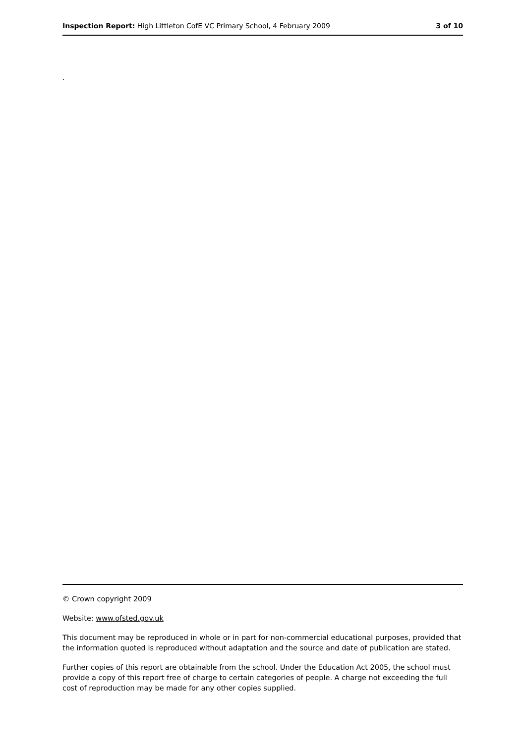Inspection Report: High Littleton CofE VC Primary School, 4 February 2009 3 of 10
.
© Crown copyright 2009
Website: www.ofsted.gov.uk
This document may be reproduced in whole or in part for non-commercial educational purposes, provided that the information quoted is reproduced without adaptation and the source and date of publication are stated.
Further copies of this report are obtainable from the school. Under the Education Act 2005, the school must provide a copy of this report free of charge to certain categories of people. A charge not exceeding the full cost of reproduction may be made for any other copies supplied.